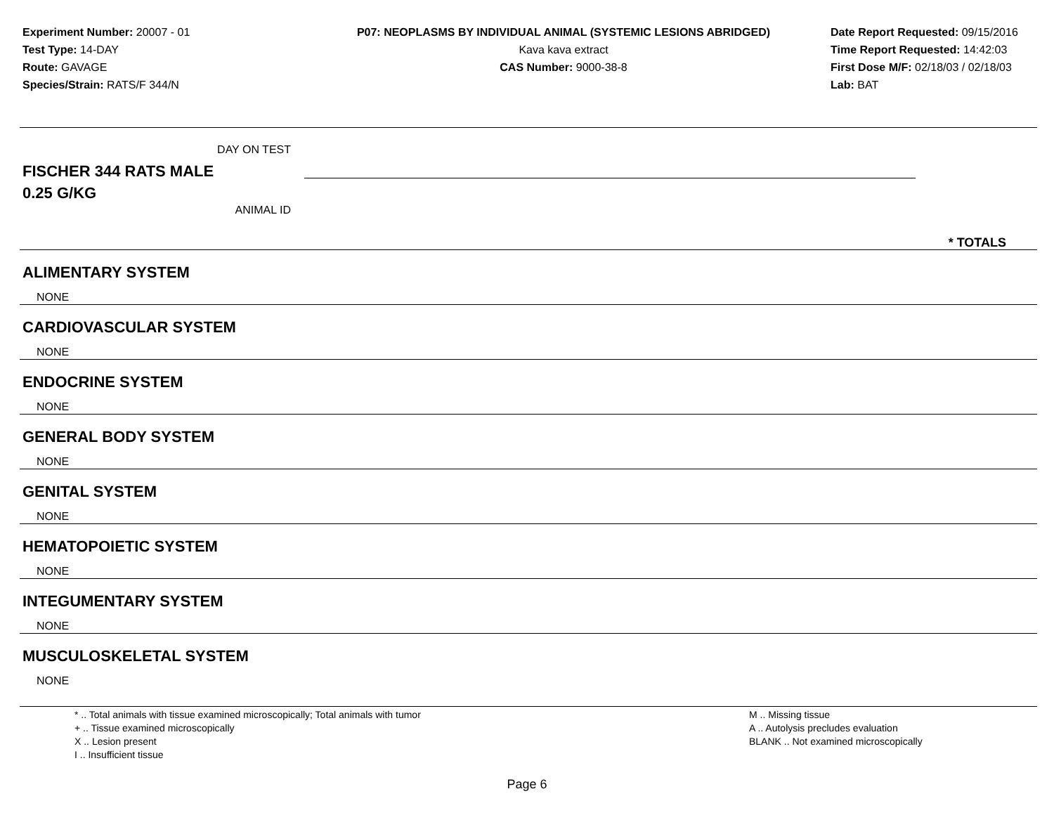Experiment Number: 20007 - 01
Test Type: 14-DAY
Route: GAVAGE
Species/Strain: RATS/F 344/N
P07: NEOPLASMS BY INDIVIDUAL ANIMAL (SYSTEMIC LESIONS ABRIDGED)
Kava kava extract
CAS Number: 9000-38-8
Date Report Requested: 09/15/2016
Time Report Requested: 14:42:03
First Dose M/F: 02/18/03 / 02/18/03
Lab: BAT
DAY ON TEST
FISCHER 344 RATS MALE
0.25 G/KG
ANIMAL ID
* TOTALS
ALIMENTARY SYSTEM
NONE
CARDIOVASCULAR SYSTEM
NONE
ENDOCRINE SYSTEM
NONE
GENERAL BODY SYSTEM
NONE
GENITAL SYSTEM
NONE
HEMATOPOIETIC SYSTEM
NONE
INTEGUMENTARY SYSTEM
NONE
MUSCULOSKELETAL SYSTEM
NONE
* .. Total animals with tissue examined microscopically; Total animals with tumor
+ .. Tissue examined microscopically
X .. Lesion present
I .. Insufficient tissue
M .. Missing tissue
A .. Autolysis precludes evaluation
BLANK .. Not examined microscopically
Page 6